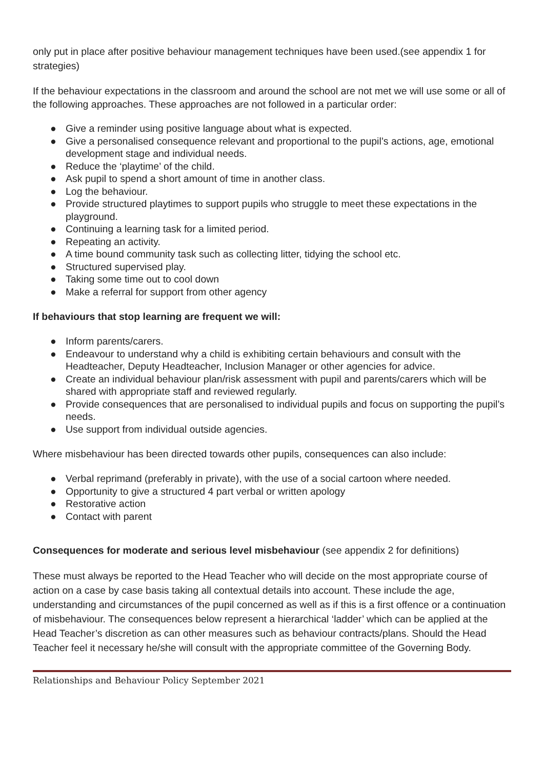only put in place after positive behaviour management techniques have been used.(see appendix 1 for strategies)
If the behaviour expectations in the classroom and around the school are not met we will use some or all of the following approaches. These approaches are not followed in a particular order:
● Give a reminder using positive language about what is expected.
● Give a personalised consequence relevant and proportional to the pupil’s actions, age, emotional development stage and individual needs.
● Reduce the ‘playtime’ of the child.
● Ask pupil to spend a short amount of time in another class.
● Log the behaviour.
● Provide structured playtimes to support pupils who struggle to meet these expectations in the playground.
● Continuing a learning task for a limited period.
● Repeating an activity.
● A time bound community task such as collecting litter, tidying the school etc.
● Structured supervised play.
● Taking some time out to cool down
● Make a referral for support from other agency
If behaviours that stop learning are frequent we will:
● Inform parents/carers.
● Endeavour to understand why a child is exhibiting certain behaviours and consult with the Headteacher, Deputy Headteacher, Inclusion Manager or other agencies for advice.
● Create an individual behaviour plan/risk assessment with pupil and parents/carers which will be shared with appropriate staff and reviewed regularly.
● Provide consequences that are personalised to individual pupils and focus on supporting the pupil’s needs.
● Use support from individual outside agencies.
Where misbehaviour has been directed towards other pupils, consequences can also include:
● Verbal reprimand (preferably in private), with the use of a social cartoon where needed.
● Opportunity to give a structured 4 part verbal or written apology
● Restorative action
● Contact with parent
Consequences for moderate and serious level misbehaviour (see appendix 2 for definitions)
These must always be reported to the Head Teacher who will decide on the most appropriate course of action on a case by case basis taking all contextual details into account. These include the age, understanding and circumstances of the pupil concerned as well as if this is a first offence or a continuation of misbehaviour. The consequences below represent a hierarchical ‘ladder’ which can be applied at the Head Teacher’s discretion as can other measures such as behaviour contracts/plans. Should the Head Teacher feel it necessary he/she will consult with the appropriate committee of the Governing Body.
Relationships and Behaviour Policy September 2021